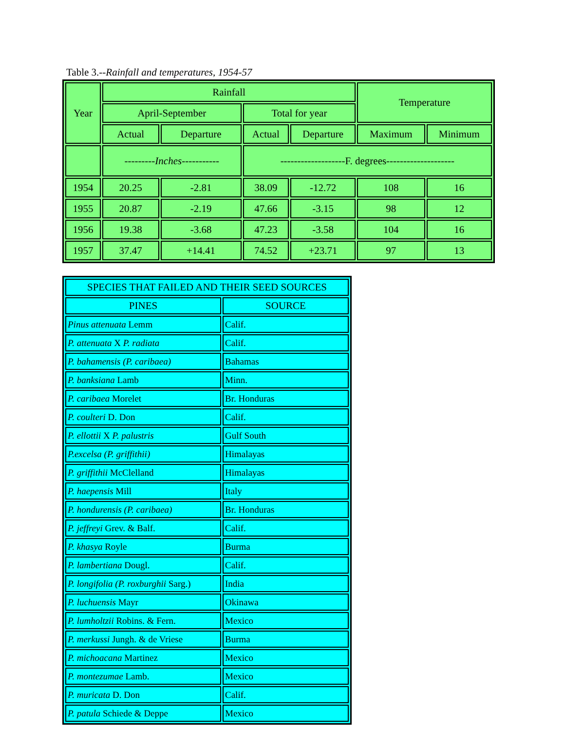Table 3.--Rainfall and temperatures, 1954-57
| Year | Rainfall | | | | Temperature | |
| --- | --- | --- | --- | --- | --- | --- |
| | April-September | | Total for year | | | |
| | Actual | Departure | Actual | Departure | Maximum | Minimum |
| | --------- Inches ----------- | | -------------------F. degrees-------------------- | | | |
| 1954 | 20.25 | -2.81 | 38.09 | -12.72 | 108 | 16 |
| 1955 | 20.87 | -2.19 | 47.66 | -3.15 | 98 | 12 |
| 1956 | 19.38 | -3.68 | 47.23 | -3.58 | 104 | 16 |
| 1957 | 37.47 | +14.41 | 74.52 | +23.71 | 97 | 13 |
| SPECIES THAT FAILED AND THEIR SEED SOURCES | |
| --- | --- |
| PINES | SOURCE |
| Pinus attenuata Lemm | Calif. |
| P. attenuata X P. radiata | Calif. |
| P. bahamensis (P. caribaea) | Bahamas |
| P. banksiana Lamb | Minn. |
| P. caribaea Morelet | Br. Honduras |
| P. coulteri D. Don | Calif. |
| P. ellottii X P. palustris | Gulf South |
| P.excelsa (P. griffithii) | Himalayas |
| P. griffithii McClelland | Himalayas |
| P. haepensis Mill | Italy |
| P. hondurensis (P. caribaea) | Br. Honduras |
| P. jeffreyi Grev. & Balf. | Calif. |
| P. khasya Royle | Burma |
| P. lambertiana Dougl. | Calif. |
| P. longifolia (P. roxburghii Sarg.) | India |
| P. luchuensis Mayr | Okinawa |
| P. lumholtzii Robins. & Fern. | Mexico |
| P. merkussi Jungh. & de Vriese | Burma |
| P. michoacana Martinez | Mexico |
| P. montezumae Lamb. | Mexico |
| P. muricata D. Don | Calif. |
| P. patula Schiede & Deppe | Mexico |